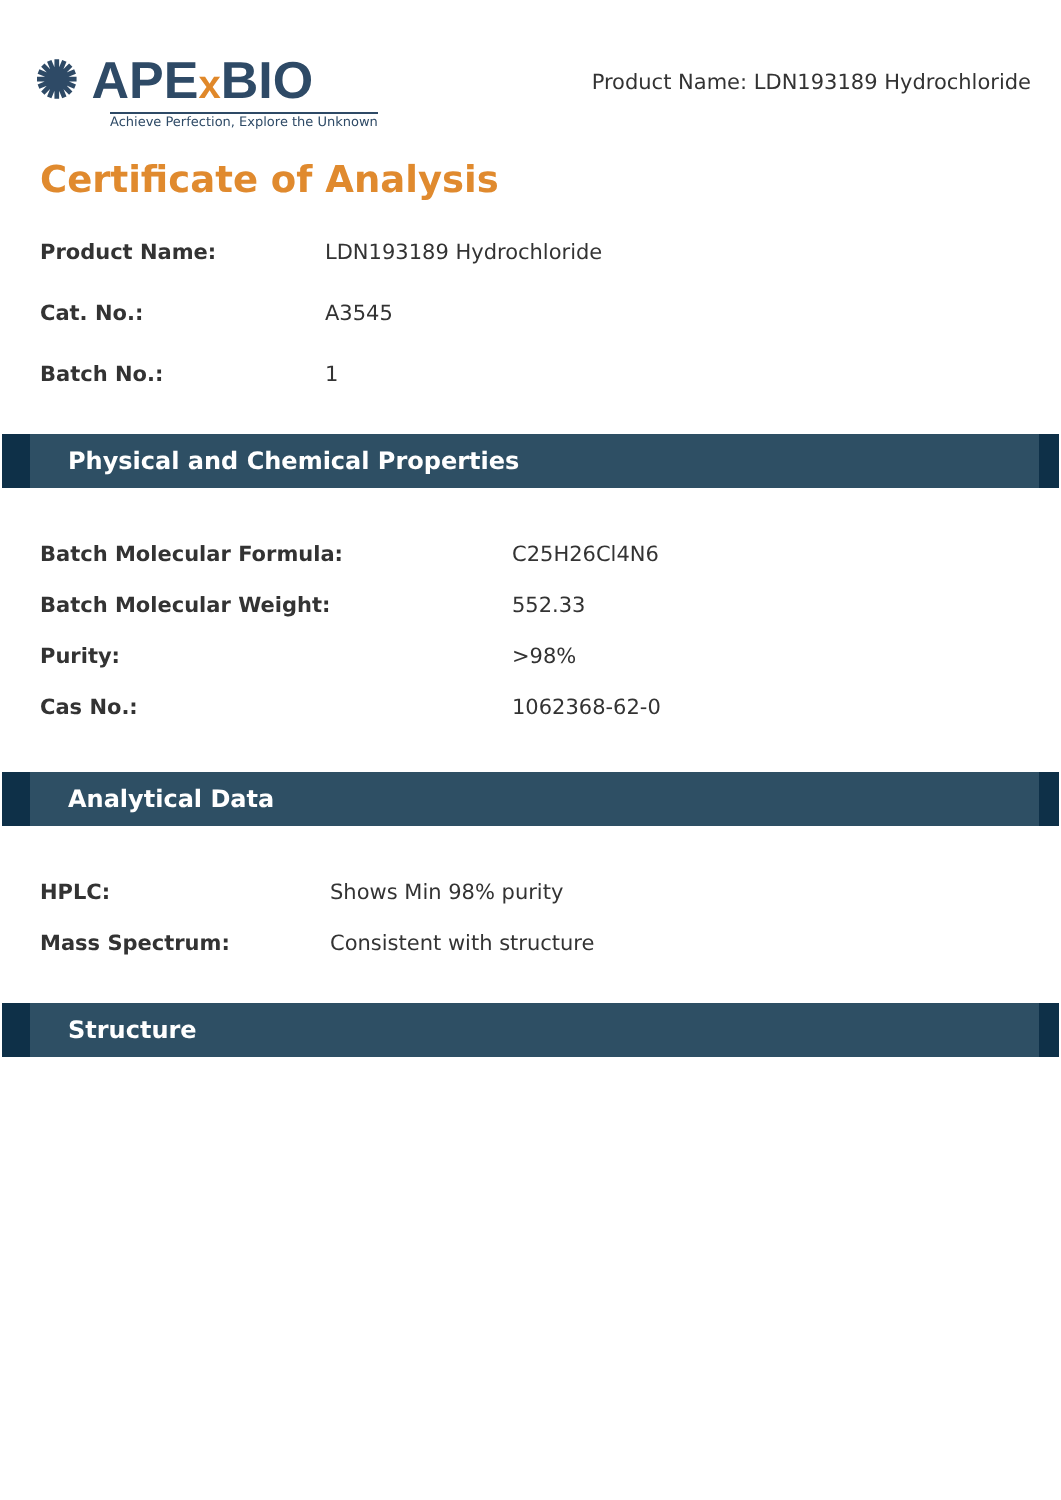✺ APEx BIO
Achieve Perfection, Explore the Unknown
Product Name: LDN193189 Hydrochloride
Certificate of Analysis
| Product Name: | LDN193189 Hydrochloride |
| Cat. No.: | A3545 |
| Batch No.: | 1 |
Physical and Chemical Properties
| Batch Molecular Formula: | C25H26Cl4N6 |
| Batch Molecular Weight: | 552.33 |
| Purity: | >98% |
| Cas No.: | 1062368-62-0 |
Analytical Data
| HPLC: | Shows Min 98% purity |
| Mass Spectrum: | Consistent with structure |
Structure